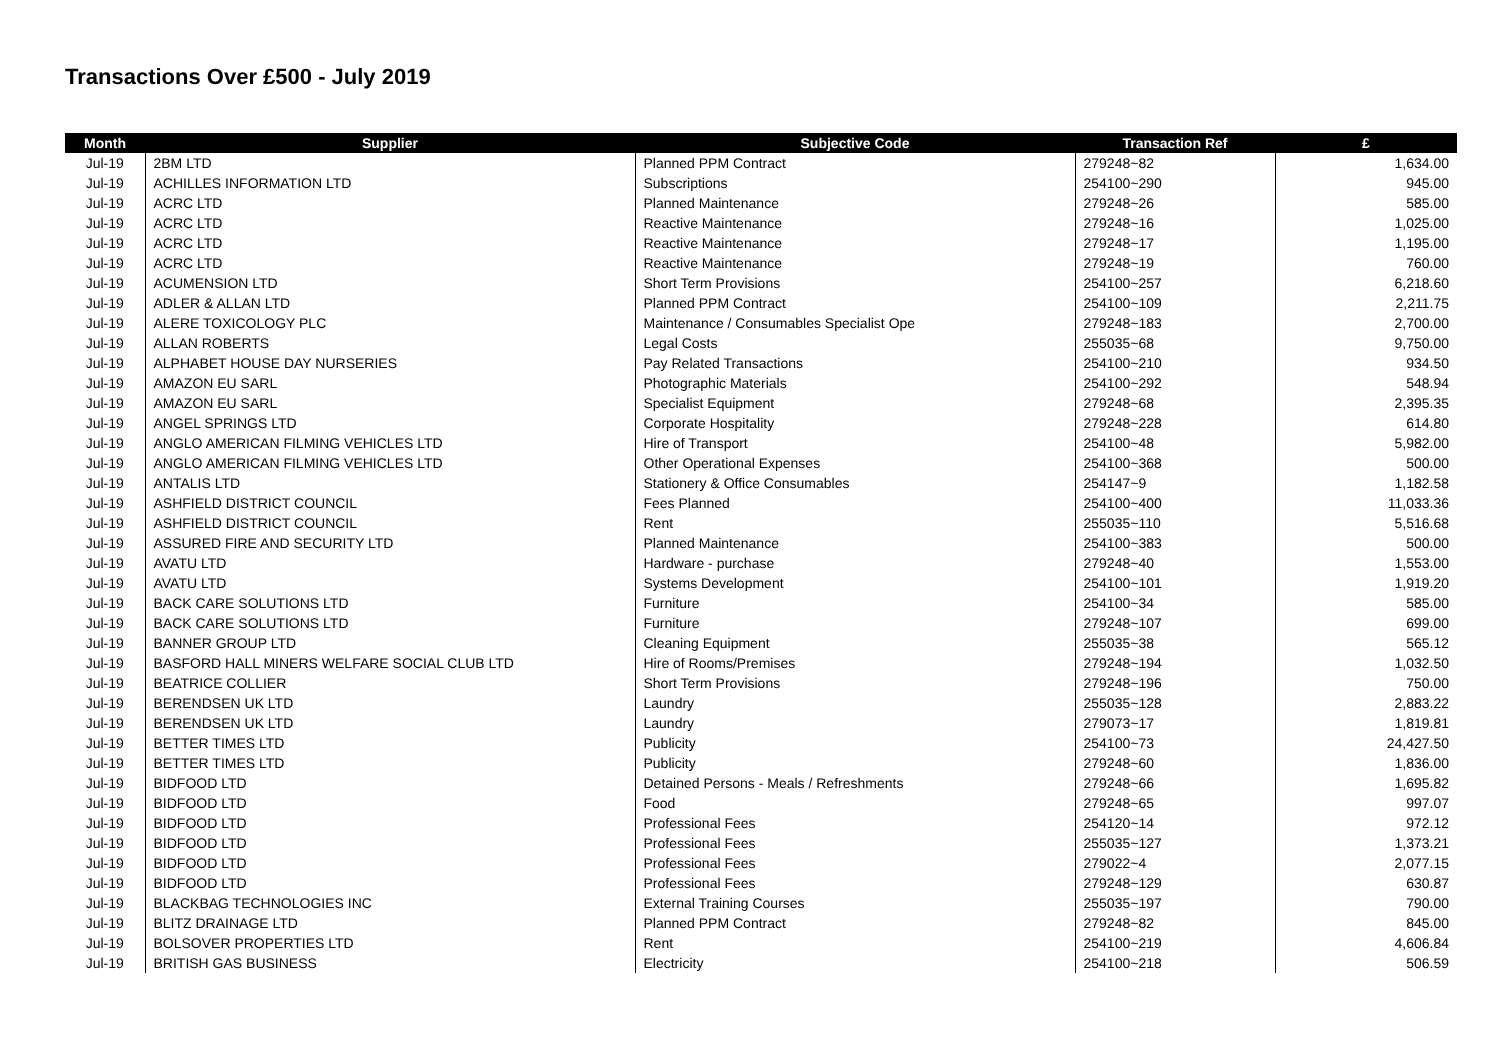Transactions Over £500 - July 2019
| Month | Supplier | Subjective Code | Transaction Ref | £ |
| --- | --- | --- | --- | --- |
| Jul-19 | 2BM LTD | Planned PPM Contract | 279248~82 | 1,634.00 |
| Jul-19 | ACHILLES INFORMATION LTD | Subscriptions | 254100~290 | 945.00 |
| Jul-19 | ACRC LTD | Planned Maintenance | 279248~26 | 585.00 |
| Jul-19 | ACRC LTD | Reactive Maintenance | 279248~16 | 1,025.00 |
| Jul-19 | ACRC LTD | Reactive Maintenance | 279248~17 | 1,195.00 |
| Jul-19 | ACRC LTD | Reactive Maintenance | 279248~19 | 760.00 |
| Jul-19 | ACUMENSION LTD | Short Term Provisions | 254100~257 | 6,218.60 |
| Jul-19 | ADLER & ALLAN LTD | Planned PPM Contract | 254100~109 | 2,211.75 |
| Jul-19 | ALERE TOXICOLOGY PLC | Maintenance / Consumables Specialist Ope | 279248~183 | 2,700.00 |
| Jul-19 | ALLAN ROBERTS | Legal Costs | 255035~68 | 9,750.00 |
| Jul-19 | ALPHABET HOUSE DAY NURSERIES | Pay Related Transactions | 254100~210 | 934.50 |
| Jul-19 | AMAZON EU SARL | Photographic Materials | 254100~292 | 548.94 |
| Jul-19 | AMAZON EU SARL | Specialist Equipment | 279248~68 | 2,395.35 |
| Jul-19 | ANGEL SPRINGS LTD | Corporate Hospitality | 279248~228 | 614.80 |
| Jul-19 | ANGLO AMERICAN FILMING VEHICLES LTD | Hire of Transport | 254100~48 | 5,982.00 |
| Jul-19 | ANGLO AMERICAN FILMING VEHICLES LTD | Other Operational Expenses | 254100~368 | 500.00 |
| Jul-19 | ANTALIS LTD | Stationery & Office Consumables | 254147~9 | 1,182.58 |
| Jul-19 | ASHFIELD DISTRICT COUNCIL | Fees Planned | 254100~400 | 11,033.36 |
| Jul-19 | ASHFIELD DISTRICT COUNCIL | Rent | 255035~110 | 5,516.68 |
| Jul-19 | ASSURED FIRE AND SECURITY LTD | Planned Maintenance | 254100~383 | 500.00 |
| Jul-19 | AVATU LTD | Hardware - purchase | 279248~40 | 1,553.00 |
| Jul-19 | AVATU LTD | Systems Development | 254100~101 | 1,919.20 |
| Jul-19 | BACK CARE SOLUTIONS LTD | Furniture | 254100~34 | 585.00 |
| Jul-19 | BACK CARE SOLUTIONS LTD | Furniture | 279248~107 | 699.00 |
| Jul-19 | BANNER GROUP LTD | Cleaning Equipment | 255035~38 | 565.12 |
| Jul-19 | BASFORD HALL MINERS WELFARE SOCIAL CLUB LTD | Hire of Rooms/Premises | 279248~194 | 1,032.50 |
| Jul-19 | BEATRICE COLLIER | Short Term Provisions | 279248~196 | 750.00 |
| Jul-19 | BERENDSEN UK LTD | Laundry | 255035~128 | 2,883.22 |
| Jul-19 | BERENDSEN UK LTD | Laundry | 279073~17 | 1,819.81 |
| Jul-19 | BETTER TIMES LTD | Publicity | 254100~73 | 24,427.50 |
| Jul-19 | BETTER TIMES LTD | Publicity | 279248~60 | 1,836.00 |
| Jul-19 | BIDFOOD LTD | Detained Persons - Meals / Refreshments | 279248~66 | 1,695.82 |
| Jul-19 | BIDFOOD LTD | Food | 279248~65 | 997.07 |
| Jul-19 | BIDFOOD LTD | Professional Fees | 254120~14 | 972.12 |
| Jul-19 | BIDFOOD LTD | Professional Fees | 255035~127 | 1,373.21 |
| Jul-19 | BIDFOOD LTD | Professional Fees | 279022~4 | 2,077.15 |
| Jul-19 | BIDFOOD LTD | Professional Fees | 279248~129 | 630.87 |
| Jul-19 | BLACKBAG TECHNOLOGIES INC | External Training Courses | 255035~197 | 790.00 |
| Jul-19 | BLITZ DRAINAGE LTD | Planned PPM Contract | 279248~82 | 845.00 |
| Jul-19 | BOLSOVER PROPERTIES LTD | Rent | 254100~219 | 4,606.84 |
| Jul-19 | BRITISH GAS BUSINESS | Electricity | 254100~218 | 506.59 |